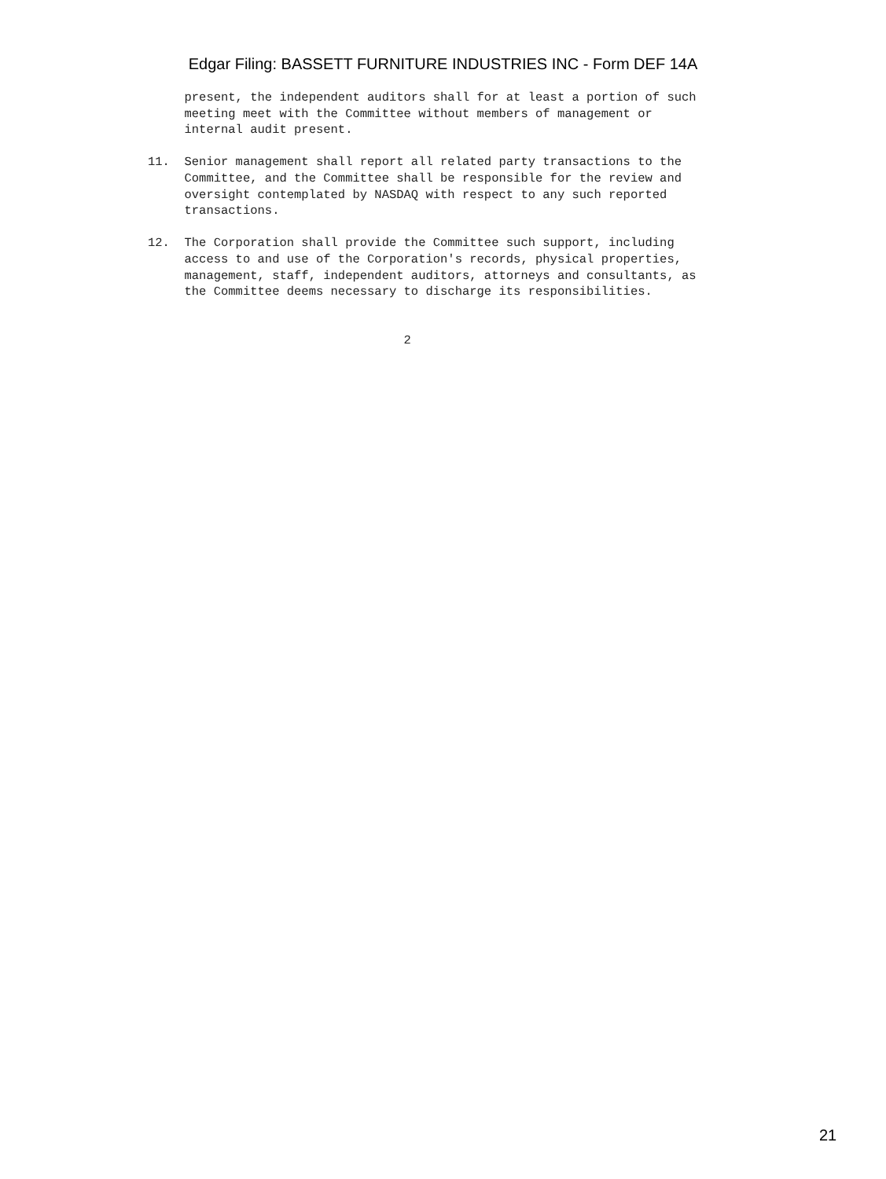Edgar Filing: BASSETT FURNITURE INDUSTRIES INC - Form DEF 14A
present, the independent auditors shall for at least a portion of such meeting meet with the Committee without members of management or internal audit present. 11. Senior management shall report all related party transactions to the Committee, and the Committee shall be responsible for the review and oversight contemplated by NASDAQ with respect to any such reported transactions. 12. The Corporation shall provide the Committee such support, including access to and use of the Corporation's records, physical properties, management, staff, independent auditors, attorneys and consultants, as the Committee deems necessary to discharge its responsibilities. 2
21